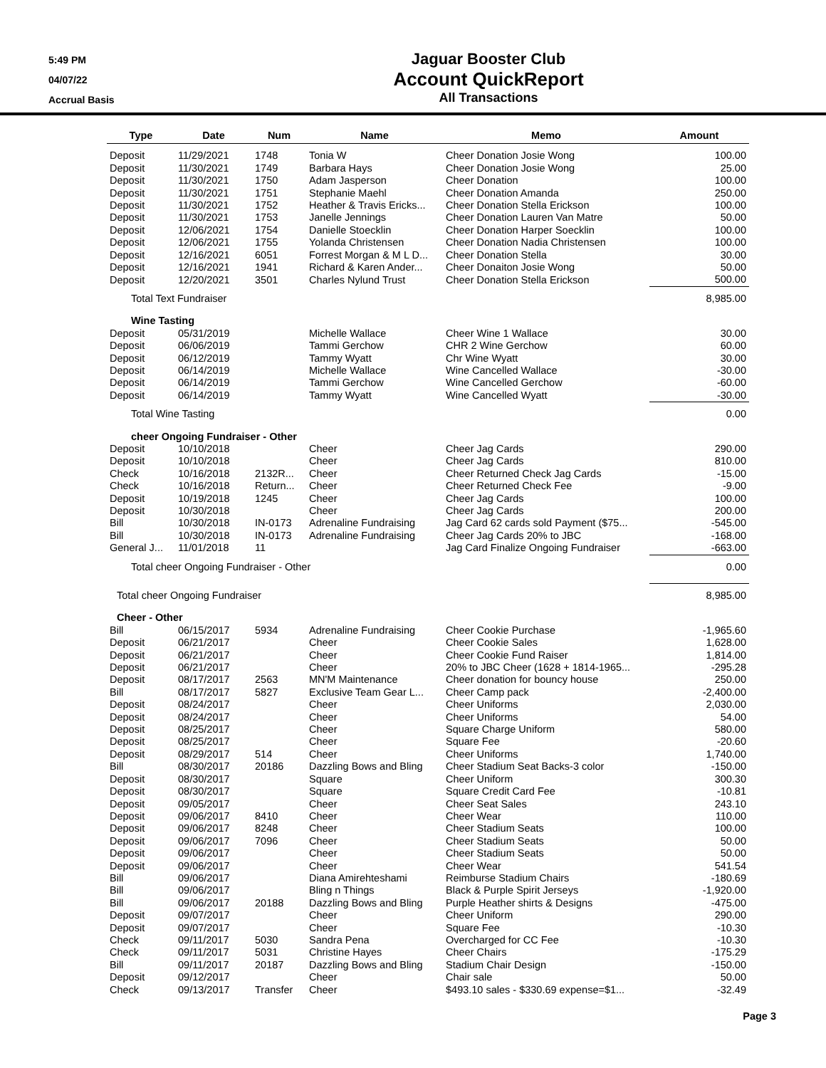5:49 PM
04/07/22
Accrual Basis
Jaguar Booster Club
Account QuickReport
All Transactions
| Type | Date | Num | Name | Memo | Amount |
| --- | --- | --- | --- | --- | --- |
| Deposit | 11/29/2021 | 1748 | Tonia W | Cheer Donation Josie Wong | 100.00 |
| Deposit | 11/30/2021 | 1749 | Barbara Hays | Cheer Donation Josie Wong | 25.00 |
| Deposit | 11/30/2021 | 1750 | Adam Jasperson | Cheer Donation | 100.00 |
| Deposit | 11/30/2021 | 1751 | Stephanie Maehl | Cheer Donation Amanda | 250.00 |
| Deposit | 11/30/2021 | 1752 | Heather & Travis Ericks... | Cheer Donation Stella Erickson | 100.00 |
| Deposit | 11/30/2021 | 1753 | Janelle Jennings | Cheer Donation Lauren Van Matre | 50.00 |
| Deposit | 12/06/2021 | 1754 | Danielle Stoecklin | Cheer Donation Harper Soecklin | 100.00 |
| Deposit | 12/06/2021 | 1755 | Yolanda Christensen | Cheer Donation Nadia Christensen | 100.00 |
| Deposit | 12/16/2021 | 6051 | Forrest Morgan & M L D... | Cheer Donation Stella | 30.00 |
| Deposit | 12/16/2021 | 1941 | Richard & Karen Ander... | Cheer Donaiton Josie Wong | 50.00 |
| Deposit | 12/20/2021 | 3501 | Charles Nylund Trust | Cheer Donation Stella Erickson | 500.00 |
| Total Text Fundraiser | | | | | 8,985.00 |
| Wine Tasting | | | | | |
| Deposit | 05/31/2019 | | Michelle Wallace | Cheer Wine 1 Wallace | 30.00 |
| Deposit | 06/06/2019 | | Tammi Gerchow | CHR 2 Wine Gerchow | 60.00 |
| Deposit | 06/12/2019 | | Tammy Wyatt | Chr Wine Wyatt | 30.00 |
| Deposit | 06/14/2019 | | Michelle Wallace | Wine Cancelled Wallace | -30.00 |
| Deposit | 06/14/2019 | | Tammi Gerchow | Wine Cancelled Gerchow | -60.00 |
| Deposit | 06/14/2019 | | Tammy Wyatt | Wine Cancelled Wyatt | -30.00 |
| Total Wine Tasting | | | | | 0.00 |
| cheer Ongoing Fundraiser - Other | | | | | |
| Deposit | 10/10/2018 | | Cheer | Cheer Jag Cards | 290.00 |
| Deposit | 10/10/2018 | | Cheer | Cheer Jag Cards | 810.00 |
| Check | 10/16/2018 | 2132R... | Cheer | Cheer Returned Check Jag Cards | -15.00 |
| Check | 10/16/2018 | Return... | Cheer | Cheer Returned Check Fee | -9.00 |
| Deposit | 10/19/2018 | 1245 | Cheer | Cheer Jag Cards | 100.00 |
| Deposit | 10/30/2018 | | Cheer | Cheer Jag Cards | 200.00 |
| Bill | 10/30/2018 | IN-0173 | Adrenaline Fundraising | Jag Card 62 cards sold Payment ($75... | -545.00 |
| Bill | 10/30/2018 | IN-0173 | Adrenaline Fundraising | Cheer Jag Cards 20% to JBC | -168.00 |
| General J... | 11/01/2018 | 11 | | Jag Card Finalize Ongoing Fundraiser | -663.00 |
| Total cheer Ongoing Fundraiser - Other | | | | | 0.00 |
| Total cheer Ongoing Fundraiser | | | | | 8,985.00 |
| Cheer - Other | | | | | |
| Bill | 06/15/2017 | 5934 | Adrenaline Fundraising | Cheer Cookie Purchase | -1,965.60 |
| Deposit | 06/21/2017 | | Cheer | Cheer Cookie Sales | 1,628.00 |
| Deposit | 06/21/2017 | | Cheer | Cheer Cookie Fund Raiser | 1,814.00 |
| Deposit | 06/21/2017 | | Cheer | 20% to JBC Cheer (1628 + 1814-1965... | -295.28 |
| Deposit | 08/17/2017 | 2563 | MN'M Maintenance | Cheer donation for bouncy house | 250.00 |
| Bill | 08/17/2017 | 5827 | Exclusive Team Gear L... | Cheer Camp pack | -2,400.00 |
| Deposit | 08/24/2017 | | Cheer | Cheer Uniforms | 2,030.00 |
| Deposit | 08/24/2017 | | Cheer | Cheer Uniforms | 54.00 |
| Deposit | 08/25/2017 | | Cheer | Square Charge Uniform | 580.00 |
| Deposit | 08/25/2017 | | Cheer | Square Fee | -20.60 |
| Deposit | 08/29/2017 | 514 | Cheer | Cheer Uniforms | 1,740.00 |
| Bill | 08/30/2017 | 20186 | Dazzling Bows and Bling | Cheer Stadium Seat Backs-3 color | -150.00 |
| Deposit | 08/30/2017 | | Square | Cheer Uniform | 300.30 |
| Deposit | 08/30/2017 | | Square | Square Credit Card Fee | -10.81 |
| Deposit | 09/05/2017 | | Cheer | Cheer Seat Sales | 243.10 |
| Deposit | 09/06/2017 | 8410 | Cheer | Cheer Wear | 110.00 |
| Deposit | 09/06/2017 | 8248 | Cheer | Cheer Stadium Seats | 100.00 |
| Deposit | 09/06/2017 | 7096 | Cheer | Cheer Stadium Seats | 50.00 |
| Deposit | 09/06/2017 | | Cheer | Cheer Stadium Seats | 50.00 |
| Deposit | 09/06/2017 | | Cheer | Cheer Wear | 541.54 |
| Bill | 09/06/2017 | | Diana Amirehteshami | Reimburse Stadium Chairs | -180.69 |
| Bill | 09/06/2017 | | Bling n Things | Black & Purple Spirit Jerseys | -1,920.00 |
| Bill | 09/06/2017 | 20188 | Dazzling Bows and Bling | Purple Heather shirts & Designs | -475.00 |
| Deposit | 09/07/2017 | | Cheer | Cheer Uniform | 290.00 |
| Deposit | 09/07/2017 | | Cheer | Square Fee | -10.30 |
| Check | 09/11/2017 | 5030 | Sandra Pena | Overcharged for CC Fee | -10.30 |
| Check | 09/11/2017 | 5031 | Christine Hayes | Cheer Chairs | -175.29 |
| Bill | 09/11/2017 | 20187 | Dazzling Bows and Bling | Stadium Chair Design | -150.00 |
| Deposit | 09/12/2017 | | Cheer | Chair sale | 50.00 |
| Check | 09/13/2017 | Transfer | Cheer | $493.10 sales - $330.69 expense=$1... | -32.49 |
Page 3